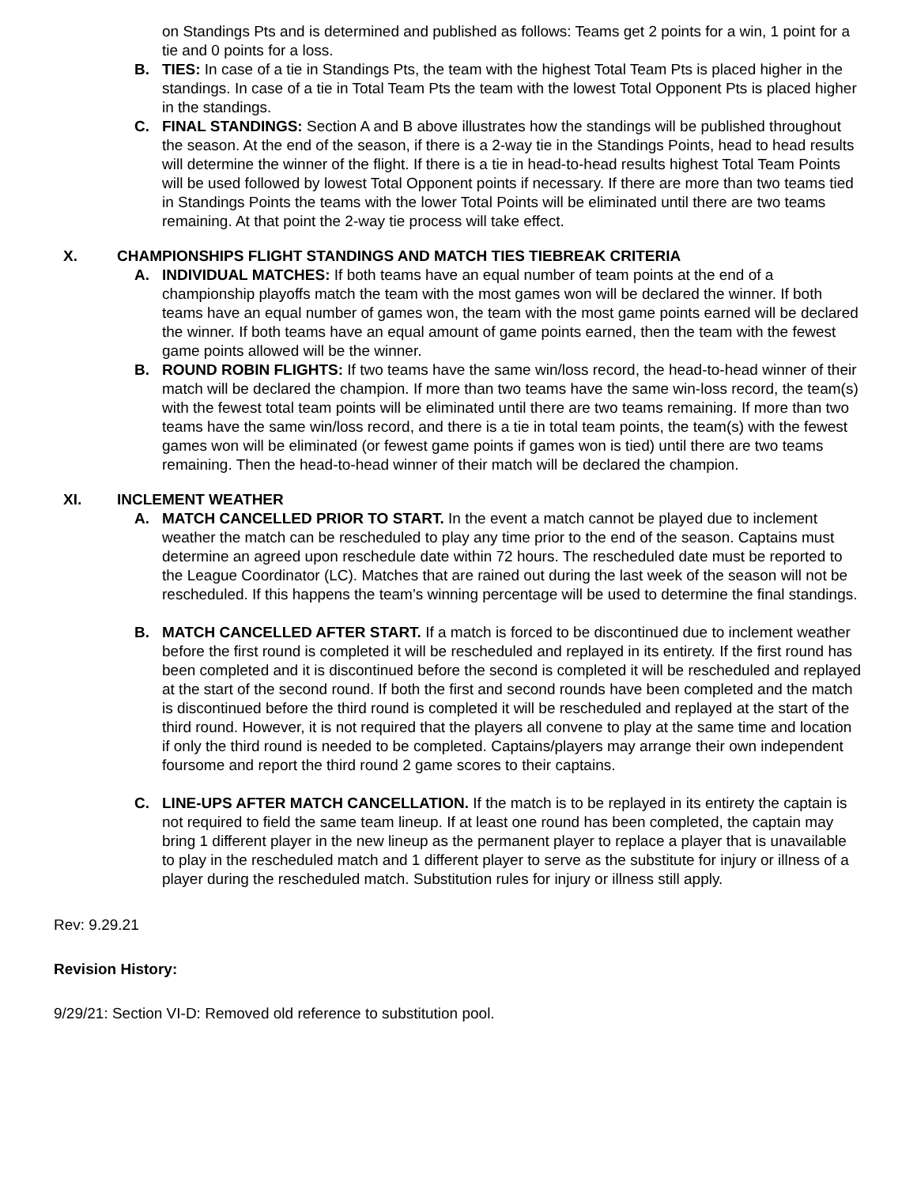on Standings Pts and is determined and published as follows: Teams get 2 points for a win, 1 point for a tie and 0 points for a loss.
B. TIES: In case of a tie in Standings Pts, the team with the highest Total Team Pts is placed higher in the standings. In case of a tie in Total Team Pts the team with the lowest Total Opponent Pts is placed higher in the standings.
C. FINAL STANDINGS: Section A and B above illustrates how the standings will be published throughout the season. At the end of the season, if there is a 2-way tie in the Standings Points, head to head results will determine the winner of the flight. If there is a tie in head-to-head results highest Total Team Points will be used followed by lowest Total Opponent points if necessary. If there are more than two teams tied in Standings Points the teams with the lower Total Points will be eliminated until there are two teams remaining. At that point the 2-way tie process will take effect.
X. CHAMPIONSHIPS FLIGHT STANDINGS AND MATCH TIES TIEBREAK CRITERIA
A. INDIVIDUAL MATCHES: If both teams have an equal number of team points at the end of a championship playoffs match the team with the most games won will be declared the winner. If both teams have an equal number of games won, the team with the most game points earned will be declared the winner. If both teams have an equal amount of game points earned, then the team with the fewest game points allowed will be the winner.
B. ROUND ROBIN FLIGHTS: If two teams have the same win/loss record, the head-to-head winner of their match will be declared the champion. If more than two teams have the same win-loss record, the team(s) with the fewest total team points will be eliminated until there are two teams remaining. If more than two teams have the same win/loss record, and there is a tie in total team points, the team(s) with the fewest games won will be eliminated (or fewest game points if games won is tied) until there are two teams remaining. Then the head-to-head winner of their match will be declared the champion.
XI. INCLEMENT WEATHER
A. MATCH CANCELLED PRIOR TO START. In the event a match cannot be played due to inclement weather the match can be rescheduled to play any time prior to the end of the season. Captains must determine an agreed upon reschedule date within 72 hours. The rescheduled date must be reported to the League Coordinator (LC). Matches that are rained out during the last week of the season will not be rescheduled. If this happens the team’s winning percentage will be used to determine the final standings.
B. MATCH CANCELLED AFTER START. If a match is forced to be discontinued due to inclement weather before the first round is completed it will be rescheduled and replayed in its entirety. If the first round has been completed and it is discontinued before the second is completed it will be rescheduled and replayed at the start of the second round. If both the first and second rounds have been completed and the match is discontinued before the third round is completed it will be rescheduled and replayed at the start of the third round. However, it is not required that the players all convene to play at the same time and location if only the third round is needed to be completed. Captains/players may arrange their own independent foursome and report the third round 2 game scores to their captains.
C. LINE-UPS AFTER MATCH CANCELLATION. If the match is to be replayed in its entirety the captain is not required to field the same team lineup. If at least one round has been completed, the captain may bring 1 different player in the new lineup as the permanent player to replace a player that is unavailable to play in the rescheduled match and 1 different player to serve as the substitute for injury or illness of a player during the rescheduled match. Substitution rules for injury or illness still apply.
Rev: 9.29.21
Revision History:
9/29/21: Section VI-D: Removed old reference to substitution pool.